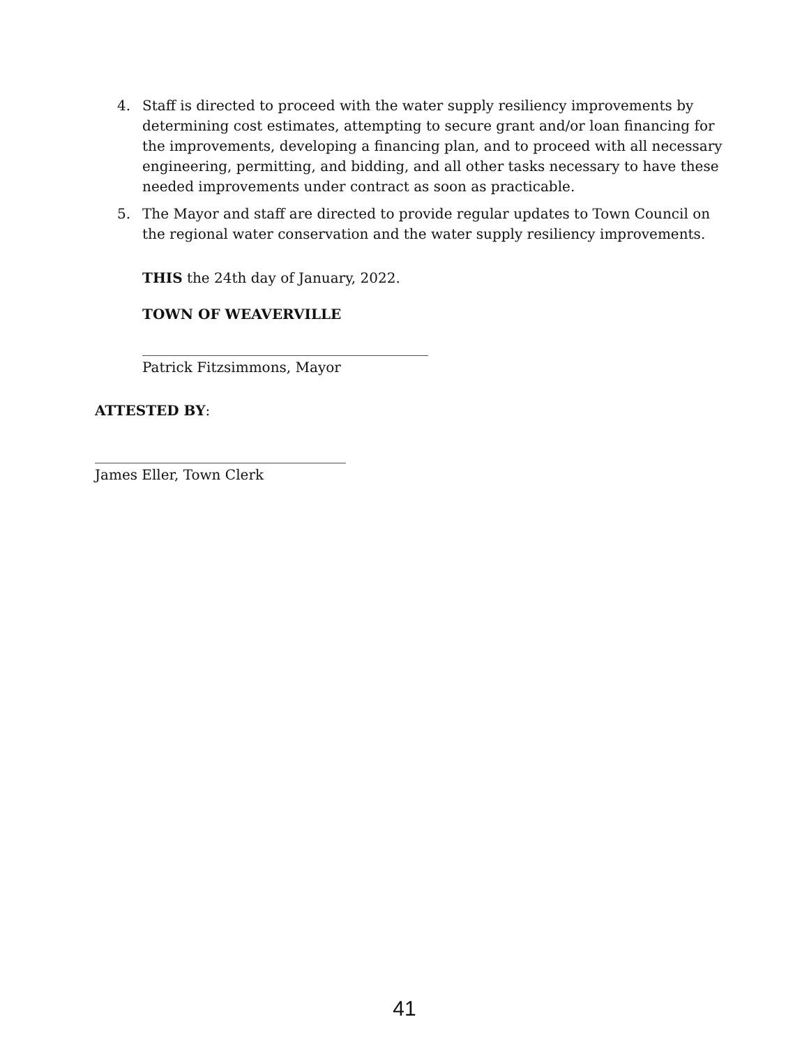4. Staff is directed to proceed with the water supply resiliency improvements by determining cost estimates, attempting to secure grant and/or loan financing for the improvements, developing a financing plan, and to proceed with all necessary engineering, permitting, and bidding, and all other tasks necessary to have these needed improvements under contract as soon as practicable.
5. The Mayor and staff are directed to provide regular updates to Town Council on the regional water conservation and the water supply resiliency improvements.
THIS the 24th day of January, 2022.
TOWN OF WEAVERVILLE
_________________________________________
Patrick Fitzsimmons, Mayor
ATTESTED BY:
____________________________________
James Eller, Town Clerk
41